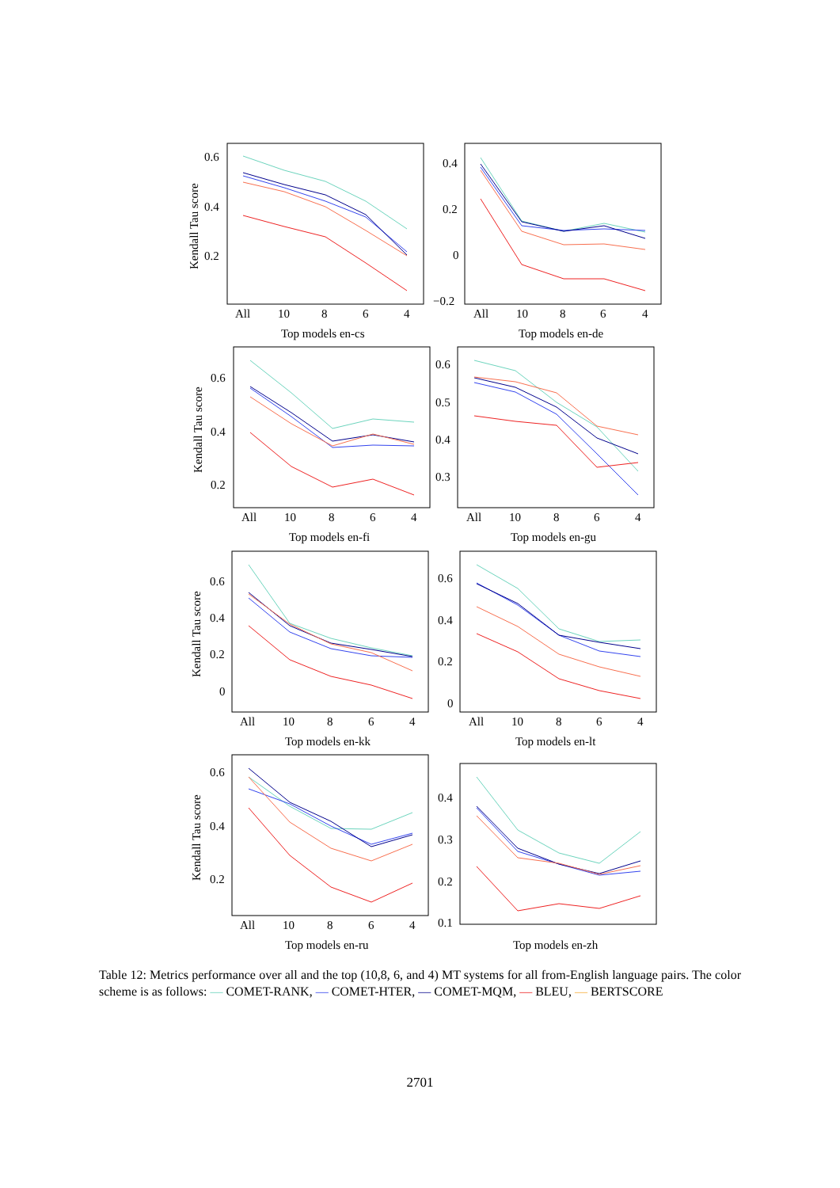Kendall Tau score
0.6
0.4
0.2
All
10
8
6
4
Top models en-cs
0.4
0.2
0
−0.2
All
10
8
6
4
Top models en-de
Kendall Tau score
0.6
0.4
0.2
All
10
8
6
4
Top models en-fi
0.6
0.5
0.4
0.3
All
10
8
6
4
Top models en-gu
Kendall Tau score
0.6
0.4
0.2
0
All
10
8
6
4
Top models en-kk
0.6
0.4
0.2
0
All
10
8
6
4
Top models en-lt
Kendall Tau score
0.6
0.4
0.2
All
10
8
6
4
Top models en-ru
0.4
0.3
0.2
0.1
Top models en-zh
Table 12: Metrics performance over all and the top (10,8, 6, and 4) MT systems for all from-English language pairs. The color scheme is as follows: — COMET-RANK, — COMET-HTER, — COMET-MQM, — BLEU, — BERTSCORE
2701